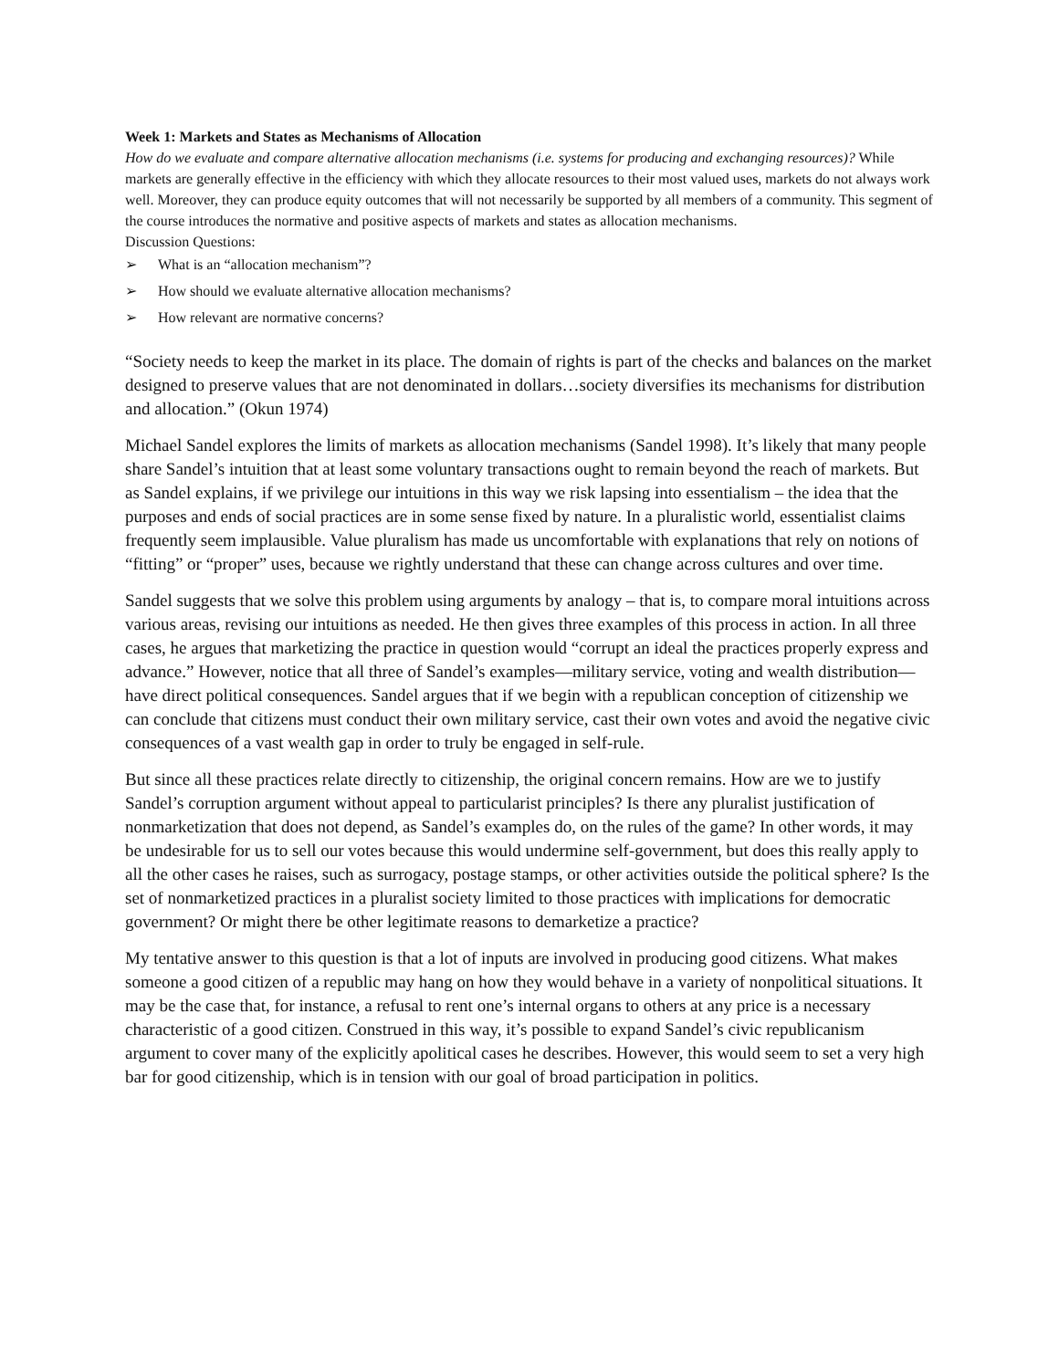Week 1: Markets and States as Mechanisms of Allocation
How do we evaluate and compare alternative allocation mechanisms (i.e. systems for producing and exchanging resources)? While markets are generally effective in the efficiency with which they allocate resources to their most valued uses, markets do not always work well. Moreover, they can produce equity outcomes that will not necessarily be supported by all members of a community. This segment of the course introduces the normative and positive aspects of markets and states as allocation mechanisms.
Discussion Questions:
➢ What is an “allocation mechanism”?
➢ How should we evaluate alternative allocation mechanisms?
➢ How relevant are normative concerns?
“Society needs to keep the market in its place. The domain of rights is part of the checks and balances on the market designed to preserve values that are not denominated in dollars…society diversifies its mechanisms for distribution and allocation.” (Okun 1974)
Michael Sandel explores the limits of markets as allocation mechanisms (Sandel 1998). It’s likely that many people share Sandel’s intuition that at least some voluntary transactions ought to remain beyond the reach of markets. But as Sandel explains, if we privilege our intuitions in this way we risk lapsing into essentialism – the idea that the purposes and ends of social practices are in some sense fixed by nature. In a pluralistic world, essentialist claims frequently seem implausible. Value pluralism has made us uncomfortable with explanations that rely on notions of “fitting” or “proper” uses, because we rightly understand that these can change across cultures and over time.
Sandel suggests that we solve this problem using arguments by analogy – that is, to compare moral intuitions across various areas, revising our intuitions as needed. He then gives three examples of this process in action. In all three cases, he argues that marketizing the practice in question would “corrupt an ideal the practices properly express and advance.” However, notice that all three of Sandel’s examples—military service, voting and wealth distribution—have direct political consequences. Sandel argues that if we begin with a republican conception of citizenship we can conclude that citizens must conduct their own military service, cast their own votes and avoid the negative civic consequences of a vast wealth gap in order to truly be engaged in self-rule.
But since all these practices relate directly to citizenship, the original concern remains. How are we to justify Sandel’s corruption argument without appeal to particularist principles? Is there any pluralist justification of nonmarketization that does not depend, as Sandel’s examples do, on the rules of the game? In other words, it may be undesirable for us to sell our votes because this would undermine self-government, but does this really apply to all the other cases he raises, such as surrogacy, postage stamps, or other activities outside the political sphere? Is the set of nonmarketized practices in a pluralist society limited to those practices with implications for democratic government? Or might there be other legitimate reasons to demarketize a practice?
My tentative answer to this question is that a lot of inputs are involved in producing good citizens. What makes someone a good citizen of a republic may hang on how they would behave in a variety of nonpolitical situations. It may be the case that, for instance, a refusal to rent one’s internal organs to others at any price is a necessary characteristic of a good citizen. Construed in this way, it’s possible to expand Sandel’s civic republicanism argument to cover many of the explicitly apolitical cases he describes. However, this would seem to set a very high bar for good citizenship, which is in tension with our goal of broad participation in politics.